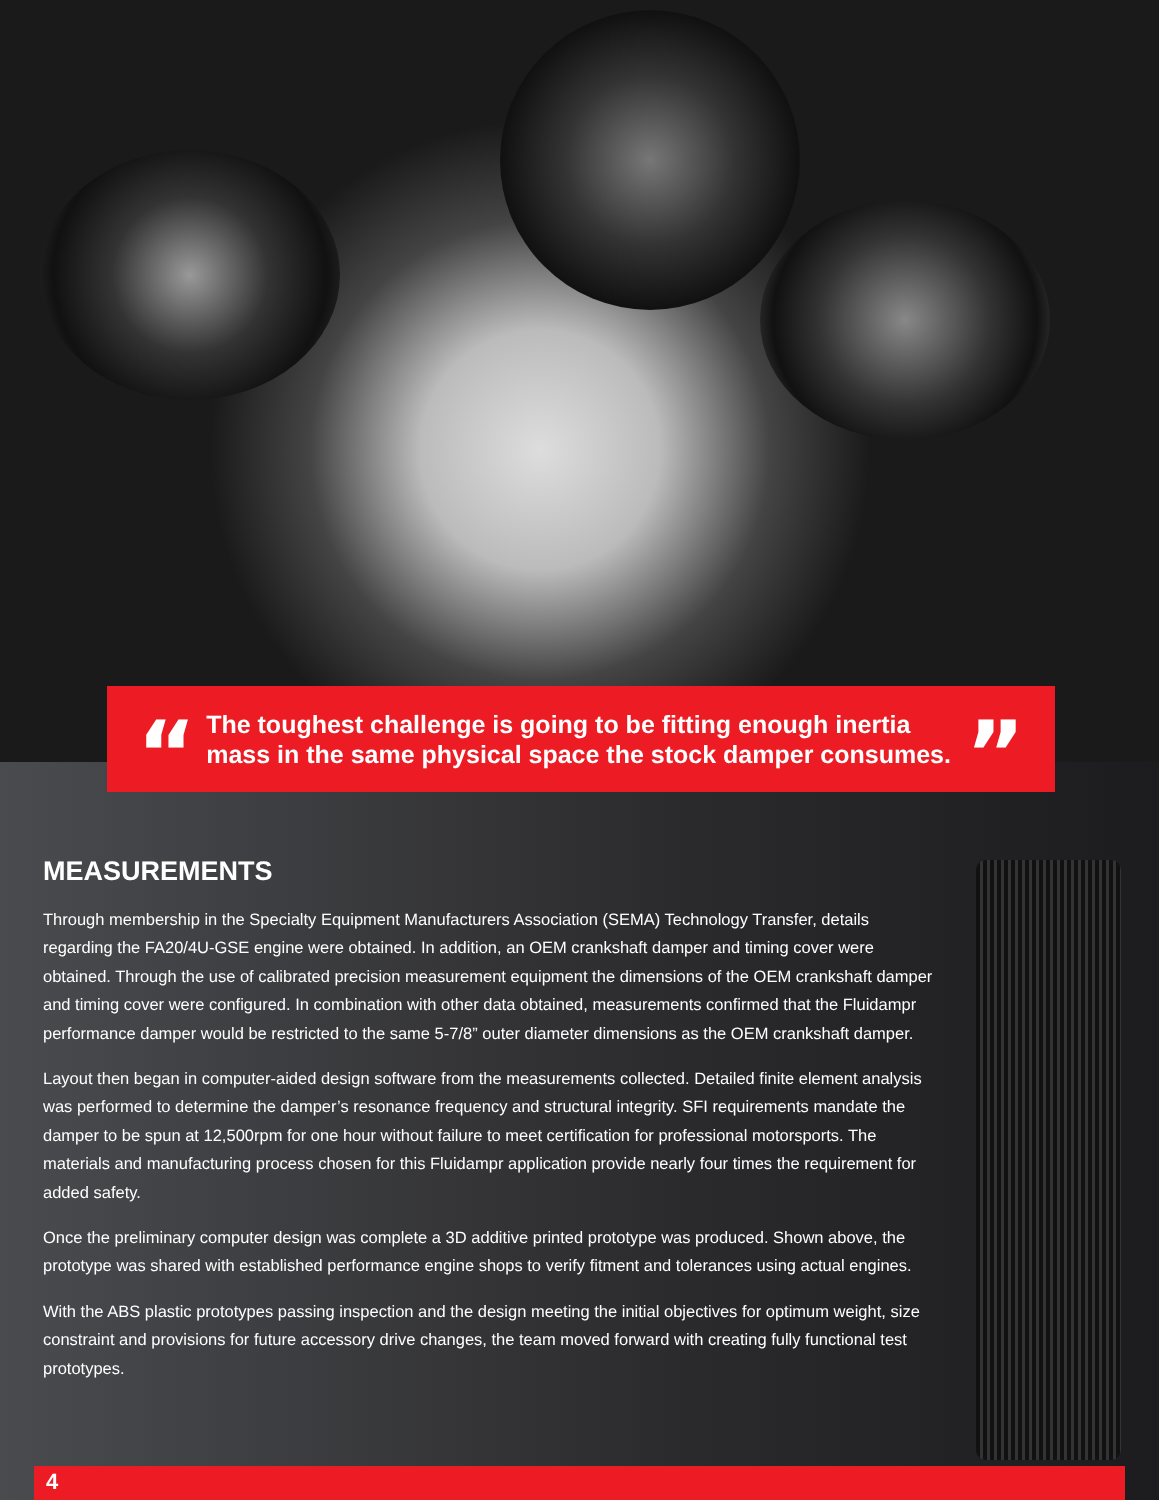“
The toughest challenge is going to be fitting enough inertia mass in the same physical space the stock damper consumes.
”
MEASUREMENTS
Through membership in the Specialty Equipment Manufacturers Association (SEMA) Technology Transfer, details regarding the FA20/4U-GSE engine were obtained. In addition, an OEM crankshaft damper and timing cover were obtained. Through the use of calibrated precision measurement equipment the dimensions of the OEM crankshaft damper and timing cover were configured. In combination with other data obtained, measurements confirmed that the Fluidampr performance damper would be restricted to the same 5-7/8” outer diameter dimensions as the OEM crankshaft damper.
Layout then began in computer-aided design software from the measurements collected. Detailed finite element analysis was performed to determine the damper’s resonance frequency and structural integrity. SFI requirements mandate the damper to be spun at 12,500rpm for one hour without failure to meet certification for professional motorsports. The materials and manufacturing process chosen for this Fluidampr application provide nearly four times the requirement for added safety.
Once the preliminary computer design was complete a 3D additive printed prototype was produced. Shown above, the prototype was shared with established performance engine shops to verify fitment and tolerances using actual engines.
With the ABS plastic prototypes passing inspection and the design meeting the initial objectives for optimum weight, size constraint and provisions for future accessory drive changes, the team moved forward with creating fully functional test prototypes.
4